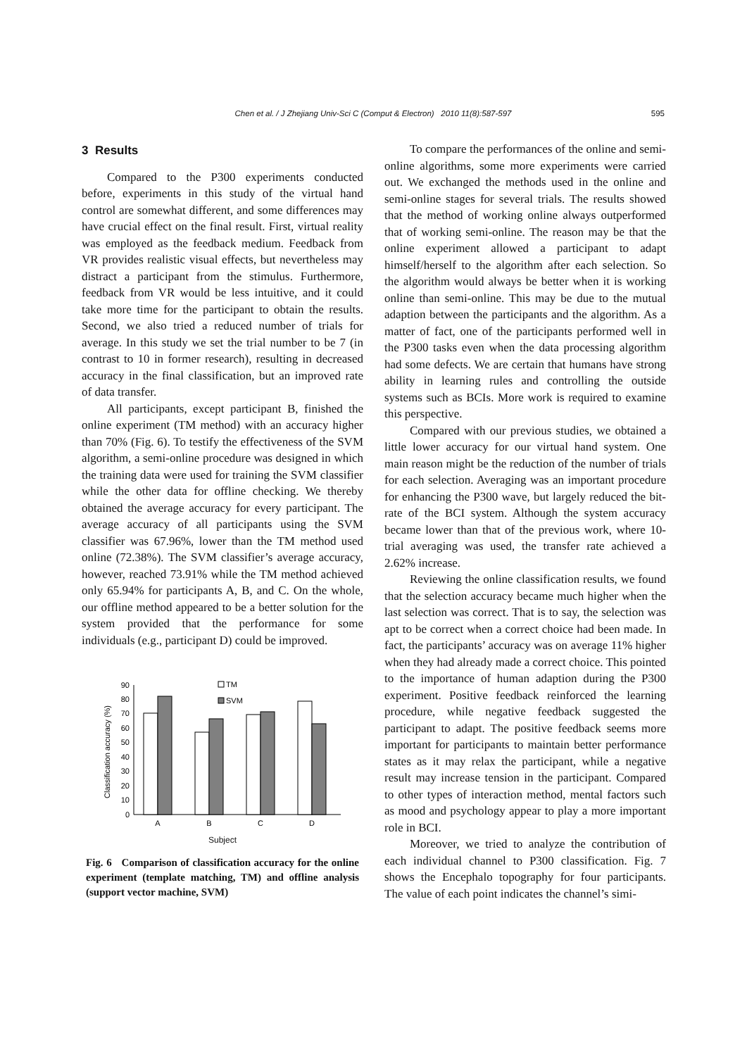Chen et al. / J Zhejiang Univ-Sci C (Comput & Electron) 2010 11(8):587-597
595
3 Results
Compared to the P300 experiments conducted before, experiments in this study of the virtual hand control are somewhat different, and some differences may have crucial effect on the final result. First, virtual reality was employed as the feedback medium. Feedback from VR provides realistic visual effects, but nevertheless may distract a participant from the stimulus. Furthermore, feedback from VR would be less intuitive, and it could take more time for the participant to obtain the results. Second, we also tried a reduced number of trials for average. In this study we set the trial number to be 7 (in contrast to 10 in former research), resulting in decreased accuracy in the final classification, but an improved rate of data transfer.
All participants, except participant B, finished the online experiment (TM method) with an accuracy higher than 70% (Fig. 6). To testify the effectiveness of the SVM algorithm, a semi-online procedure was designed in which the training data were used for training the SVM classifier while the other data for offline checking. We thereby obtained the average accuracy for every participant. The average accuracy of all participants using the SVM classifier was 67.96%, lower than the TM method used online (72.38%). The SVM classifier’s average accuracy, however, reached 73.91% while the TM method achieved only 65.94% for participants A, B, and C. On the whole, our offline method appeared to be a better solution for the system provided that the performance for some individuals (e.g., participant D) could be improved.
Classification accuracy (%)
0
10
20
30
40
50
60
70
80
90
TM
SVM
A
B
C
D
Subject
Fig. 6 Comparison of classification accuracy for the online experiment (template matching, TM) and offline analysis (support vector machine, SVM)
To compare the performances of the online and semi-online algorithms, some more experiments were carried out. We exchanged the methods used in the online and semi-online stages for several trials. The results showed that the method of working online always outperformed that of working semi-online. The reason may be that the online experiment allowed a participant to adapt himself/herself to the algorithm after each selection. So the algorithm would always be better when it is working online than semi-online. This may be due to the mutual adaption between the participants and the algorithm. As a matter of fact, one of the participants performed well in the P300 tasks even when the data processing algorithm had some defects. We are certain that humans have strong ability in learning rules and controlling the outside systems such as BCIs. More work is required to examine this perspective.
Compared with our previous studies, we obtained a little lower accuracy for our virtual hand system. One main reason might be the reduction of the number of trials for each selection. Averaging was an important procedure for enhancing the P300 wave, but largely reduced the bit-rate of the BCI system. Although the system accuracy became lower than that of the previous work, where 10-trial averaging was used, the transfer rate achieved a 2.62% increase.
Reviewing the online classification results, we found that the selection accuracy became much higher when the last selection was correct. That is to say, the selection was apt to be correct when a correct choice had been made. In fact, the participants’ accuracy was on average 11% higher when they had already made a correct choice. This pointed to the importance of human adaption during the P300 experiment. Positive feedback reinforced the learning procedure, while negative feedback suggested the participant to adapt. The positive feedback seems more important for participants to maintain better performance states as it may relax the participant, while a negative result may increase tension in the participant. Compared to other types of interaction method, mental factors such as mood and psychology appear to play a more important role in BCI.
Moreover, we tried to analyze the contribution of each individual channel to P300 classification. Fig. 7 shows the Encephalo topography for four participants. The value of each point indicates the channel’s simi-